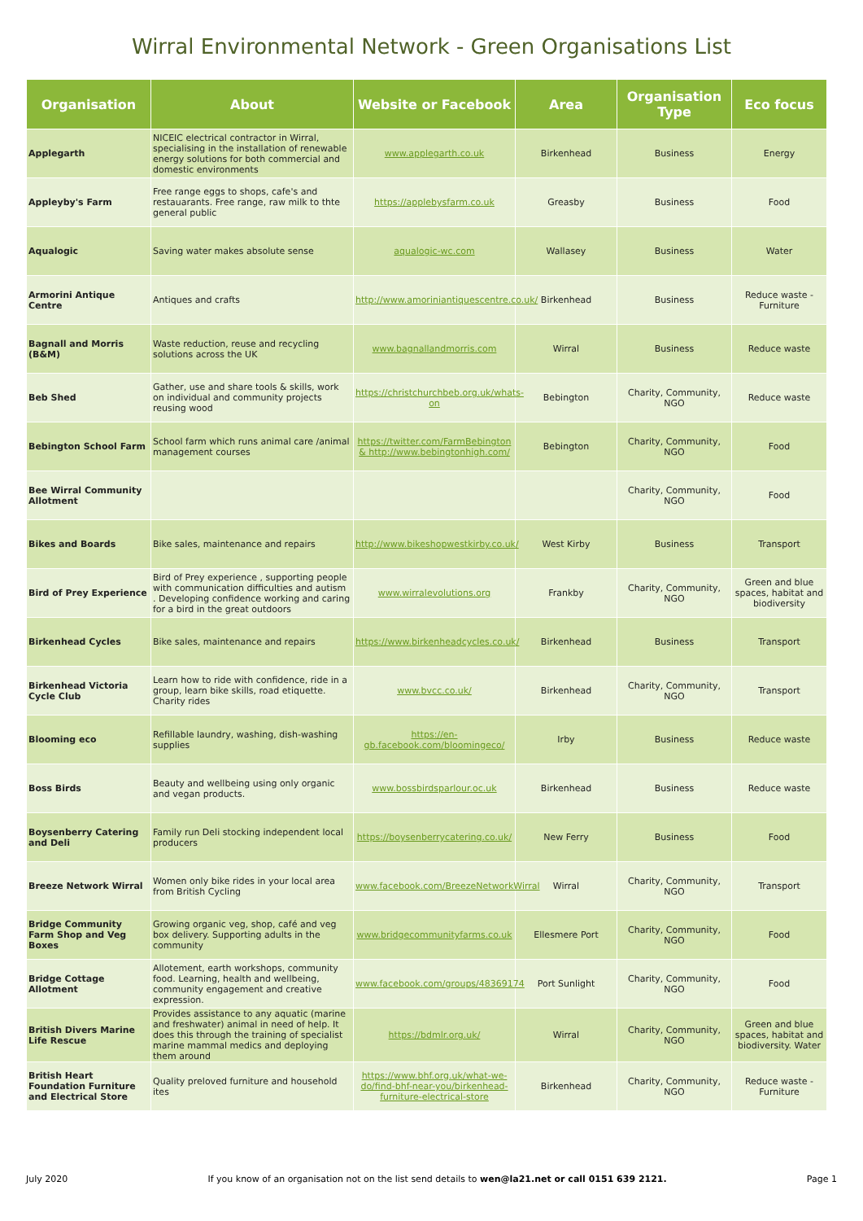Wirral Environmental Network - Green Organisations List
| Organisation | About | Website or Facebook | Area | Organisation Type | Eco focus |
| --- | --- | --- | --- | --- | --- |
| Applegarth | NICEIC electrical contractor in Wirral, specialising in the installation of renewable energy solutions for both commercial and domestic environments | www.applegarth.co.uk | Birkenhead | Business | Energy |
| Appleyby's Farm | Free range eggs to shops, cafe's and restauarants. Free range, raw milk to thte general public | https://applebysfarm.co.uk | Greasby | Business | Food |
| Aqualogic | Saving water makes absolute sense | aqualogic-wc.com | Wallasey | Business | Water |
| Armorini Antique Centre | Antiques and crafts | http://www.amoriniantiquescentre.co.uk/ | Birkenhead | Business | Reduce waste - Furniture |
| Bagnall and Morris (B&M) | Waste reduction, reuse and recycling solutions across the UK | www.bagnallandmorris.com | Wirral | Business | Reduce waste |
| Beb Shed | Gather, use and share tools & skills, work on individual and community projects reusing wood | https://christchurchbeb.org.uk/whats-on | Bebington | Charity, Community, NGO | Reduce waste |
| Bebington School Farm | School farm which runs animal care /animal management courses | https://twitter.com/FarmBebington & http://www.bebingtonhigh.com/ | Bebington | Charity, Community, NGO | Food |
| Bee Wirral Community Allotment | | | | Charity, Community, NGO | Food |
| Bikes and Boards | Bike sales, maintenance and repairs | http://www.bikeshopwestkirby.co.uk/ | West Kirby | Business | Transport |
| Bird of Prey Experience | Bird of Prey experience , supporting people with communication difficulties and autism . Developing confidence working and caring for a bird in the great outdoors | www.wirralevolutions.org | Frankby | Charity, Community, NGO | Green and blue spaces, habitat and biodiversity |
| Birkenhead Cycles | Bike sales, maintenance and repairs | https://www.birkenheadcycles.co.uk/ | Birkenhead | Business | Transport |
| Birkenhead Victoria Cycle Club | Learn how to ride with confidence, ride in a group, learn bike skills, road etiquette. Charity rides | www.bvcc.co.uk/ | Birkenhead | Charity, Community, NGO | Transport |
| Blooming eco | Refillable laundry, washing, dish-washing supplies | https://en-gb.facebook.com/bloomingeco/ | Irby | Business | Reduce waste |
| Boss Birds | Beauty and wellbeing using only organic and vegan products. | www.bossbirdsparlour.oc.uk | Birkenhead | Business | Reduce waste |
| Boysenberry Catering and Deli | Family run Deli stocking independent local producers | https://boysenberrycatering.co.uk/ | New Ferry | Business | Food |
| Breeze Network Wirral | Women only bike rides in your local area from British Cycling | www.facebook.com/BreezeNetworkWirral | Wirral | Charity, Community, NGO | Transport |
| Bridge Community Farm Shop and Veg Boxes | Growing organic veg, shop, café and veg box delivery. Supporting adults in the community | www.bridgecommunityfarms.co.uk | Ellesmere Port | Charity, Community, NGO | Food |
| Bridge Cottage Allotment | Allotement, earth workshops, community food. Learning, health and wellbeing, community engagement and creative expression. | www.facebook.com/groups/48369174 | Port Sunlight | Charity, Community, NGO | Food |
| British Divers Marine Life Rescue | Provides assistance to any aquatic (marine and freshwater) animal in need of help. It does this through the training of specialist marine mammal medics and deploying them around | https://bdmlr.org.uk/ | Wirral | Charity, Community, NGO | Green and blue spaces, habitat and biodiversity. Water |
| British Heart Foundation Furniture and Electrical Store | Quality preloved furniture and household ites | https://www.bhf.org.uk/what-we-do/find-bhf-near-you/birkenhead-furniture-electrical-store | Birkenhead | Charity, Community, NGO | Reduce waste - Furniture |
July 2020 If you know of an organisation not on the list send details to wen@la21.net or call 0151 639 2121. Page 1